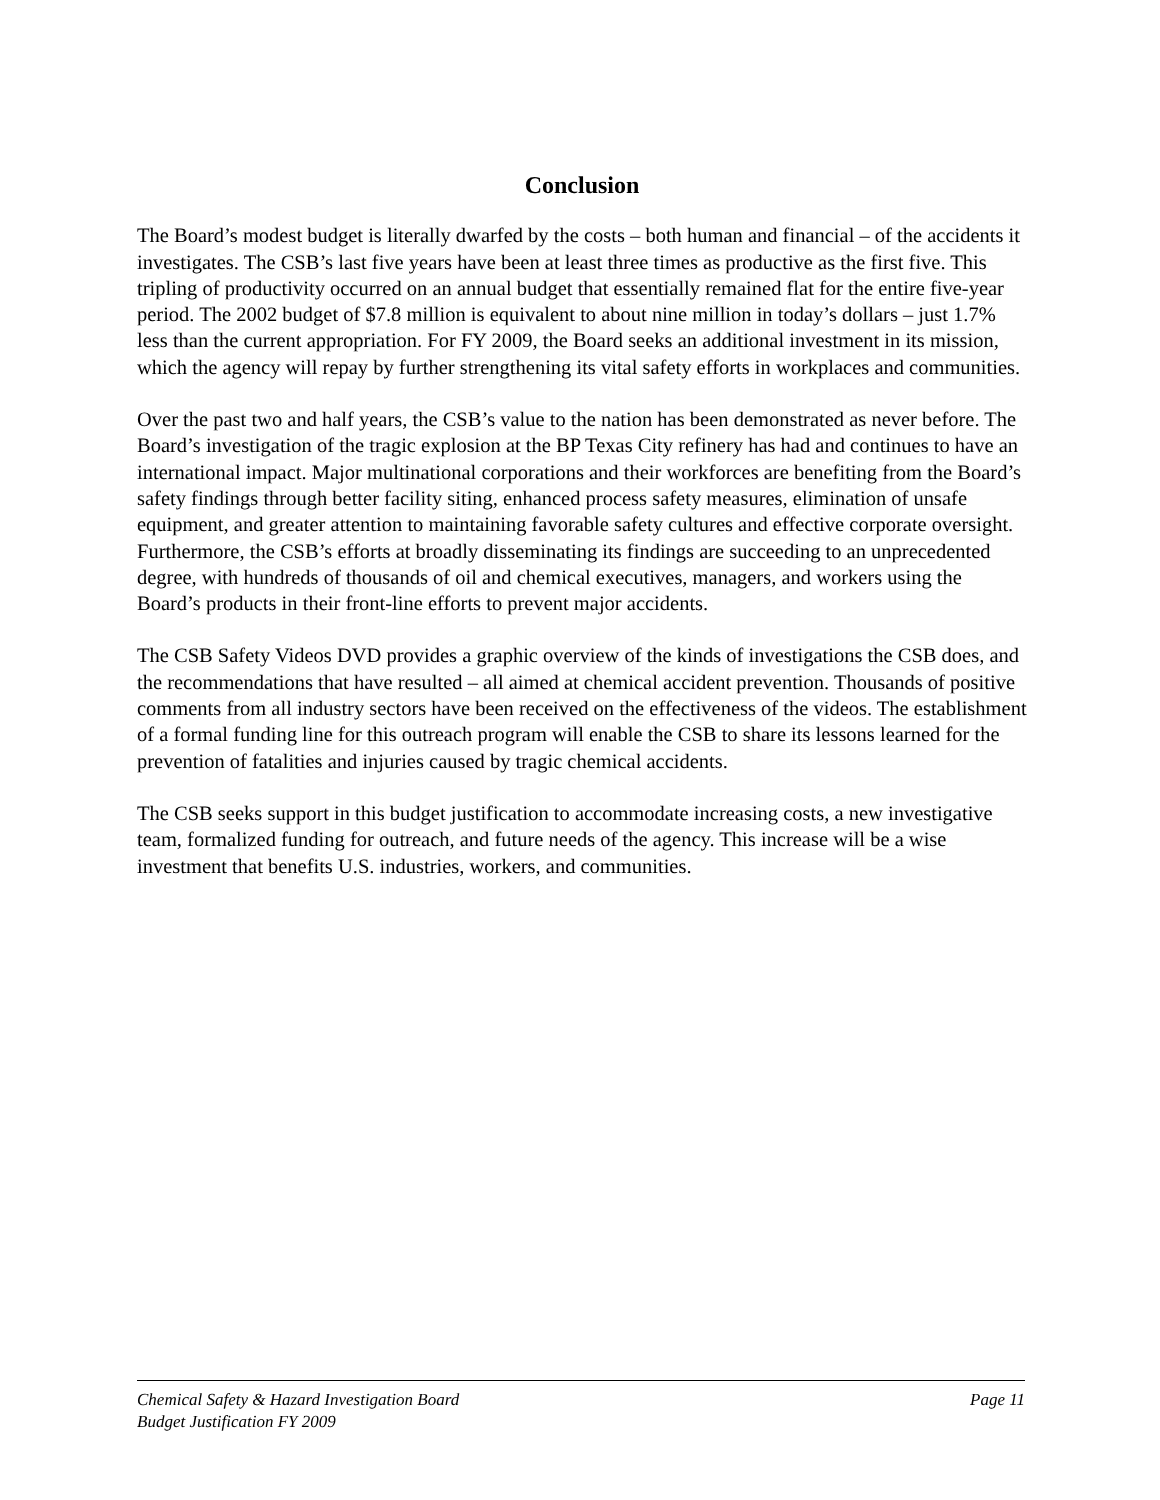Conclusion
The Board’s modest budget is literally dwarfed by the costs – both human and financial – of the accidents it investigates. The CSB’s last five years have been at least three times as productive as the first five. This tripling of productivity occurred on an annual budget that essentially remained flat for the entire five-year period. The 2002 budget of $7.8 million is equivalent to about nine million in today’s dollars – just 1.7% less than the current appropriation. For FY 2009, the Board seeks an additional investment in its mission, which the agency will repay by further strengthening its vital safety efforts in workplaces and communities.
Over the past two and half years, the CSB’s value to the nation has been demonstrated as never before. The Board’s investigation of the tragic explosion at the BP Texas City refinery has had and continues to have an international impact. Major multinational corporations and their workforces are benefiting from the Board’s safety findings through better facility siting, enhanced process safety measures, elimination of unsafe equipment, and greater attention to maintaining favorable safety cultures and effective corporate oversight. Furthermore, the CSB’s efforts at broadly disseminating its findings are succeeding to an unprecedented degree, with hundreds of thousands of oil and chemical executives, managers, and workers using the Board’s products in their front-line efforts to prevent major accidents.
The CSB Safety Videos DVD provides a graphic overview of the kinds of investigations the CSB does, and the recommendations that have resulted – all aimed at chemical accident prevention. Thousands of positive comments from all industry sectors have been received on the effectiveness of the videos. The establishment of a formal funding line for this outreach program will enable the CSB to share its lessons learned for the prevention of fatalities and injuries caused by tragic chemical accidents.
The CSB seeks support in this budget justification to accommodate increasing costs, a new investigative team, formalized funding for outreach, and future needs of the agency. This increase will be a wise investment that benefits U.S. industries, workers, and communities.
Chemical Safety & Hazard Investigation Board
Budget Justification FY 2009
Page 11